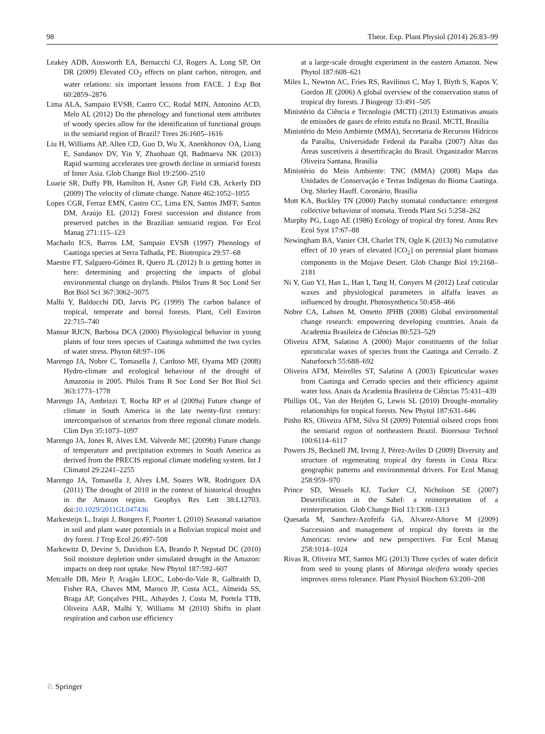98 Theor. Exp. Plant Physiol (2014) 26:83–99
Leakey ADB, Ainsworth EA, Bernacchi CJ, Rogers A, Long SP, Ort DR (2009) Elevated CO<sub>2</sub> effects on plant carbon, nitrogen, and water relations: six important lessons from FACE. J Exp Bot 60:2859–2876
Lima ALA, Sampaio EVSB, Castro CC, Rodal MJN, Antonino ACD, Melo AL (2012) Do the phenology and functional stem attributes of woody species allow for the identification of functional groups in the semiarid region of Brazil? Trees 26:1605–1616
Liu H, Williams AP, Allen CD, Guo D, Wu X, Anenkhonov OA, Liang E, Sandanov DV, Yin Y, Zhaohuan QI, Badmaeva NK (2013) Rapid warming accelerates tree growth decline in semiarid forests of Inner Asia. Glob Change Biol 19:2500–2510
Loarie SR, Duffy PB, Hamilton H, Asner GP, Field CB, Ackerly DD (2009) The velocity of climate change. Nature 462:1052–1055
Lopes CGR, Ferraz EMN, Castro CC, Lima EN, Santos JMFF, Santos DM, Araújo EL (2012) Forest succession and distance from preserved patches in the Brazilian semiarid region. For Ecol Manag 271:115–123
Machado ICS, Barros LM, Sampaio EVSB (1997) Phenology of Caatinga species at Serra Talhada, PE. Biotropica 29:57–68
Maestre FT, Salguero-Gómez R, Quero JL (2012) It is getting hotter in here: determining and projecting the impacts of global environmental change on drylands. Philos Trans R Soc Lond Ser Bot Biol Sci 367:3062–3075
Malhi Y, Baldocchi DD, Jarvis PG (1999) The carbon balance of tropical, temperate and boreal forests. Plant, Cell Environ 22:715–740
Mansur RJCN, Barbosa DCA (2000) Physiological behavior in young plants of four trees species of Caatinga submitted the two cycles of water stress. Phyton 68:97–106
Marengo JA, Nobre C, Tomasella J, Cardoso MF, Oyama MD (2008) Hydro-climate and ecological behaviour of the drought of Amazonia in 2005. Philos Trans R Soc Lond Ser Bot Biol Sci 363:1773–1778
Marengo JA, Ambrizzi T, Rocha RP et al (2009a) Future change of climate in South America in the late twenty-first century: intercomparison of scenarios from three regional climate models. Clim Dyn 35:1073–1097
Marengo JA, Jones R, Alves LM, Valverde MC (2009b) Future change of temperature and precipitation extremes in South America as derived from the PRECIS regional climate modeling system. Int J Climatol 29:2241–2255
Marengo JA, Tomasella J, Alves LM, Soares WR, Rodriguez DA (2011) The drought of 2010 in the context of historical droughts in the Amazon region. Geophys Res Lett 38:L12703. doi:10.1029/2011GL047436
Markesteijn L, Iraipi J, Bongers F, Poorter L (2010) Seasonal variation in soil and plant water potentials in a Bolivian tropical moist and dry forest. J Trop Ecol 26:497–508
Markewitz D, Devine S, Davidson EA, Brando P, Nepstad DC (2010) Soil moisture depletion under simulated drought in the Amazon: impacts on deep root uptake. New Phytol 187:592–607
Metcalfe DB, Meir P, Aragão LEOC, Lobo-do-Vale R, Galbraith D, Fisher RA, Chaves MM, Maroco JP, Costa ACL, Almeida SS, Braga AP, Gonçalves PHL, Athaydes J, Costa M, Portela TTB, Oliveira AAR, Malhi Y, Williams M (2010) Shifts in plant respiration and carbon use efficiency
at a large-scale drought experiment in the eastern Amazon. New Phytol 187:608–621
Miles L, Newton AC, Fries RS, Ravilious C, May I, Blyth S, Kapos V, Gordon JE (2006) A global overview of the conservation status of tropical dry forests. J Biogeogr 33:491–505
Ministério da Ciência e Tecnologia (MCTI) (2013) Estimativas anuais de emissões de gases de efeito estufa no Brasil. MCTI, Brasília
Ministério do Meio Ambiente (MMA), Secretaria de Recursos Hídricos da Paraíba, Universidade Federal da Paraíba (2007) Altas das Áreas suscetíveis à desertificação do Brasil. Organizador Marcos Oliveira Santana, Brasília
Ministério do Meio Ambiente: TNC (MMA) (2008) Mapa das Unidades de Conservação e Terras Indígenas do Bioma Caatinga. Org. Shirley Hauff. Coronário, Brasília
Mott KA, Buckley TN (2000) Patchy stomatal conductance: emergent collective behaviour of stomata. Trends Plant Sci 5:258–262
Murphy PG, Lugo AE (1986) Ecology of tropical dry forest. Annu Rev Ecol Syst 17:67–88
Newingham BA, Vanier CH, Charlet TN, Ogle K (2013) No cumulative effect of 10 years of elevated [CO<sub>2</sub>] on perennial plant biomass components in the Mojave Desert. Glob Change Biol 19:2168–2181
Ni Y, Guo YJ, Han L, Han I, Tang H, Conyers M (2012) Leaf cuticular waxes and physiological parameters in alfalfa leaves as influenced by drought. Photosynthetica 50:458–466
Nobre CA, Lahsen M, Ometto JPHB (2008) Global environmental change research: empowering developing countries. Anais da Academia Brasileira de Ciências 80:523–529
Oliveira AFM, Salatino A (2000) Major constituents of the foliar epicuticular waxes of species from the Caatinga and Cerrado. Z Naturforsch 55:688–692
Oliveira AFM, Meirelles ST, Salatino A (2003) Epicuticular waxes from Caatinga and Cerrado species and their efficiency against water loss. Anais da Academia Brasileira de Ciências 75:431–439
Phillips OL, Van der Heijden G, Lewis SL (2010) Drought–mortality relationships for tropical forests. New Phytol 187:631–646
Pinho RS, Oliveira AFM, Silva SI (2009) Potential oilseed crops from the semiarid region of northeastern Brazil. Bioresour Technol 100:6114–6117
Powers JS, Becknell JM, Irving J, Pèrez-Aviles D (2009) Diversity and structure of regenerating tropical dry forests in Costa Rica: geographic patterns and environmental drivers. For Ecol Manag 258:959–970
Prince SD, Wessels KJ, Tucker CJ, Nicholson SE (2007) Desertification in the Sahel: a reinterpretation of a reinterpretation. Glob Change Biol 13:1308–1313
Quesada M, Sanchez-Azofeifa GA, Alvarez-Añorve M (2009) Succession and management of tropical dry forests in the Americas: review and new perspectives. For Ecol Manag 258:1014–1024
Rivas R, Oliveira MT, Santos MG (2013) Three cycles of water deficit from seed to young plants of Moringa oleifera woody species improves stress tolerance. Plant Physiol Biochem 63:200–208
♘ Springer